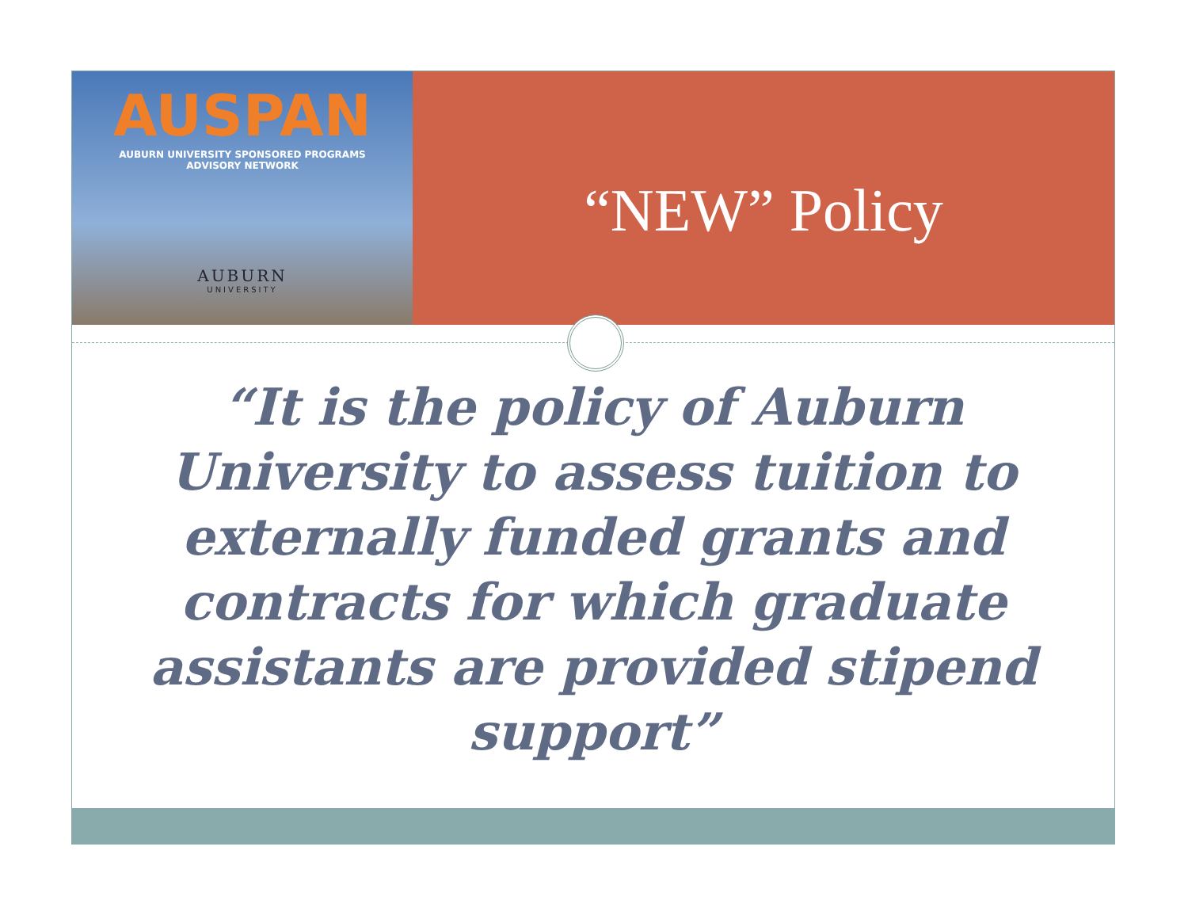AUSPAN
AUBURN UNIVERSITY SPONSORED PROGRAMS
ADVISORY NETWORK
AUBURN
UNIVERSITY
“NEW” Policy
“It is the policy of Auburn University to assess tuition to externally funded grants and contracts for which graduate assistants are provided stipend support”